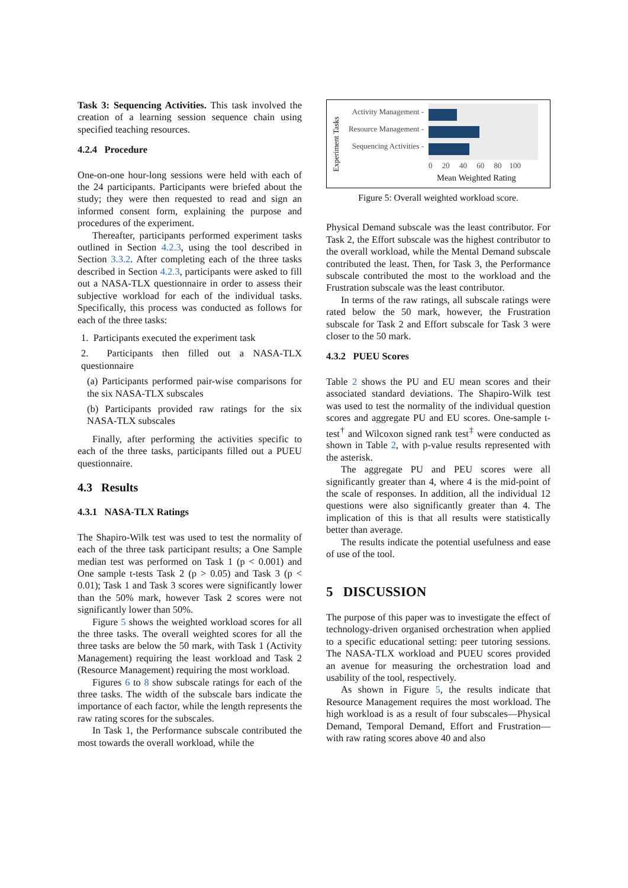Task 3: Sequencing Activities. This task involved the creation of a learning session sequence chain using specified teaching resources.
4.2.4 Procedure
One-on-one hour-long sessions were held with each of the 24 participants. Participants were briefed about the study; they were then requested to read and sign an informed consent form, explaining the purpose and procedures of the experiment.
Thereafter, participants performed experiment tasks outlined in Section 4.2.3, using the tool described in Section 3.3.2. After completing each of the three tasks described in Section 4.2.3, participants were asked to fill out a NASA-TLX questionnaire in order to assess their subjective workload for each of the individual tasks. Specifically, this process was conducted as follows for each of the three tasks:
1. Participants executed the experiment task
2. Participants then filled out a NASA-TLX questionnaire
(a) Participants performed pair-wise comparisons for the six NASA-TLX subscales
(b) Participants provided raw ratings for the six NASA-TLX subscales
Finally, after performing the activities specific to each of the three tasks, participants filled out a PUEU questionnaire.
4.3 Results
4.3.1 NASA-TLX Ratings
The Shapiro-Wilk test was used to test the normality of each of the three task participant results; a One Sample median test was performed on Task 1 (p < 0.001) and One sample t-tests Task 2 (p > 0.05) and Task 3 (p < 0.01); Task 1 and Task 3 scores were significantly lower than the 50% mark, however Task 2 scores were not significantly lower than 50%.
Figure 5 shows the weighted workload scores for all the three tasks. The overall weighted scores for all the three tasks are below the 50 mark, with Task 1 (Activity Management) requiring the least workload and Task 2 (Resource Management) requiring the most workload.
Figures 6 to 8 show subscale ratings for each of the three tasks. The width of the subscale bars indicate the importance of each factor, while the length represents the raw rating scores for the subscales.
In Task 1, the Performance subscale contributed the most towards the overall workload, while the
Experiment Tasks
Activity Management -
Resource Management -
Sequencing Activities -
0 20 40 60 80 100
Mean Weighted Rating
Figure 5: Overall weighted workload score.
Physical Demand subscale was the least contributor. For Task 2, the Effort subscale was the highest contributor to the overall workload, while the Mental Demand subscale contributed the least. Then, for Task 3, the Performance subscale contributed the most to the workload and the Frustration subscale was the least contributor.
In terms of the raw ratings, all subscale ratings were rated below the 50 mark, however, the Frustration subscale for Task 2 and Effort subscale for Task 3 were closer to the 50 mark.
4.3.2 PUEU Scores
Table 2 shows the PU and EU mean scores and their associated standard deviations. The Shapiro-Wilk test was used to test the normality of the individual question scores and aggregate PU and EU scores. One-sample t-test<sup>†</sup> and Wilcoxon signed rank test<sup>‡</sup> were conducted as shown in Table 2, with p-value results represented with the asterisk.
The aggregate PU and PEU scores were all significantly greater than 4, where 4 is the mid-point of the scale of responses. In addition, all the individual 12 questions were also significantly greater than 4. The implication of this is that all results were statistically better than average.
The results indicate the potential usefulness and ease of use of the tool.
5 DISCUSSION
The purpose of this paper was to investigate the effect of technology-driven organised orchestration when applied to a specific educational setting: peer tutoring sessions. The NASA-TLX workload and PUEU scores provided an avenue for measuring the orchestration load and usability of the tool, respectively.
As shown in Figure 5, the results indicate that Resource Management requires the most workload. The high workload is as a result of four subscales—Physical Demand, Temporal Demand, Effort and Frustration—with raw rating scores above 40 and also